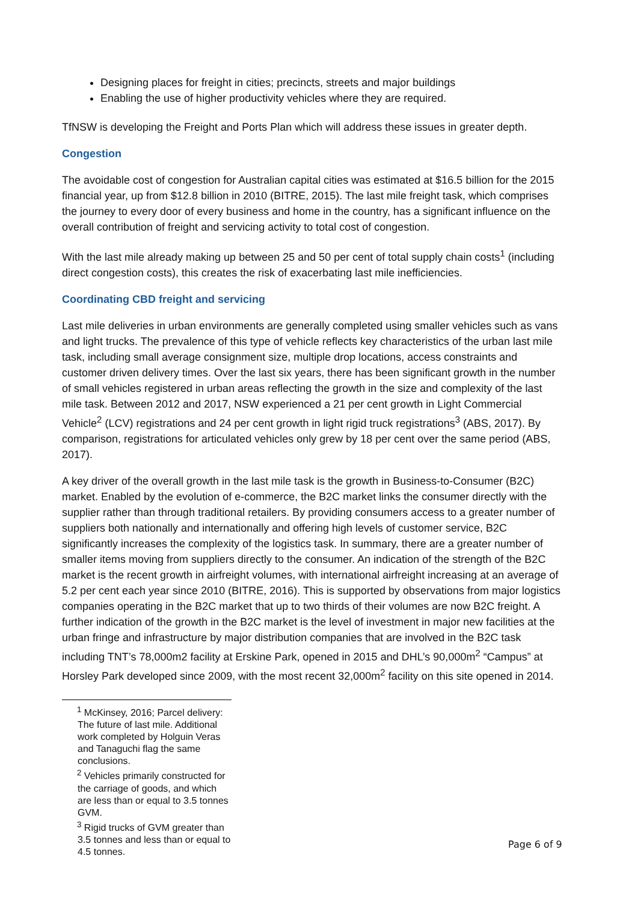Designing places for freight in cities; precincts, streets and major buildings
Enabling the use of higher productivity vehicles where they are required.
TfNSW is developing the Freight and Ports Plan which will address these issues in greater depth.
Congestion
The avoidable cost of congestion for Australian capital cities was estimated at $16.5 billion for the 2015 financial year, up from $12.8 billion in 2010 (BITRE, 2015). The last mile freight task, which comprises the journey to every door of every business and home in the country, has a significant influence on the overall contribution of freight and servicing activity to total cost of congestion.
With the last mile already making up between 25 and 50 per cent of total supply chain costs<sup>1</sup> (including direct congestion costs), this creates the risk of exacerbating last mile inefficiencies.
Coordinating CBD freight and servicing
Last mile deliveries in urban environments are generally completed using smaller vehicles such as vans and light trucks. The prevalence of this type of vehicle reflects key characteristics of the urban last mile task, including small average consignment size, multiple drop locations, access constraints and customer driven delivery times. Over the last six years, there has been significant growth in the number of small vehicles registered in urban areas reflecting the growth in the size and complexity of the last mile task. Between 2012 and 2017, NSW experienced a 21 per cent growth in Light Commercial Vehicle<sup>2</sup> (LCV) registrations and 24 per cent growth in light rigid truck registrations<sup>3</sup> (ABS, 2017). By comparison, registrations for articulated vehicles only grew by 18 per cent over the same period (ABS, 2017).
A key driver of the overall growth in the last mile task is the growth in Business-to-Consumer (B2C) market. Enabled by the evolution of e-commerce, the B2C market links the consumer directly with the supplier rather than through traditional retailers. By providing consumers access to a greater number of suppliers both nationally and internationally and offering high levels of customer service, B2C significantly increases the complexity of the logistics task. In summary, there are a greater number of smaller items moving from suppliers directly to the consumer. An indication of the strength of the B2C market is the recent growth in airfreight volumes, with international airfreight increasing at an average of 5.2 per cent each year since 2010 (BITRE, 2016). This is supported by observations from major logistics companies operating in the B2C market that up to two thirds of their volumes are now B2C freight. A further indication of the growth in the B2C market is the level of investment in major new facilities at the urban fringe and infrastructure by major distribution companies that are involved in the B2C task including TNT’s 78,000m2 facility at Erskine Park, opened in 2015 and DHL’s 90,000m<sup>2</sup> “Campus” at Horsley Park developed since 2009, with the most recent 32,000m<sup>2</sup> facility on this site opened in 2014.
<sup>1</sup> McKinsey, 2016; Parcel delivery: The future of last mile. Additional work completed by Holguin Veras and Tanaguchi flag the same conclusions.
<sup>2</sup> Vehicles primarily constructed for the carriage of goods, and which are less than or equal to 3.5 tonnes GVM.
<sup>3</sup> Rigid trucks of GVM greater than 3.5 tonnes and less than or equal to 4.5 tonnes.
Page 6 of 9